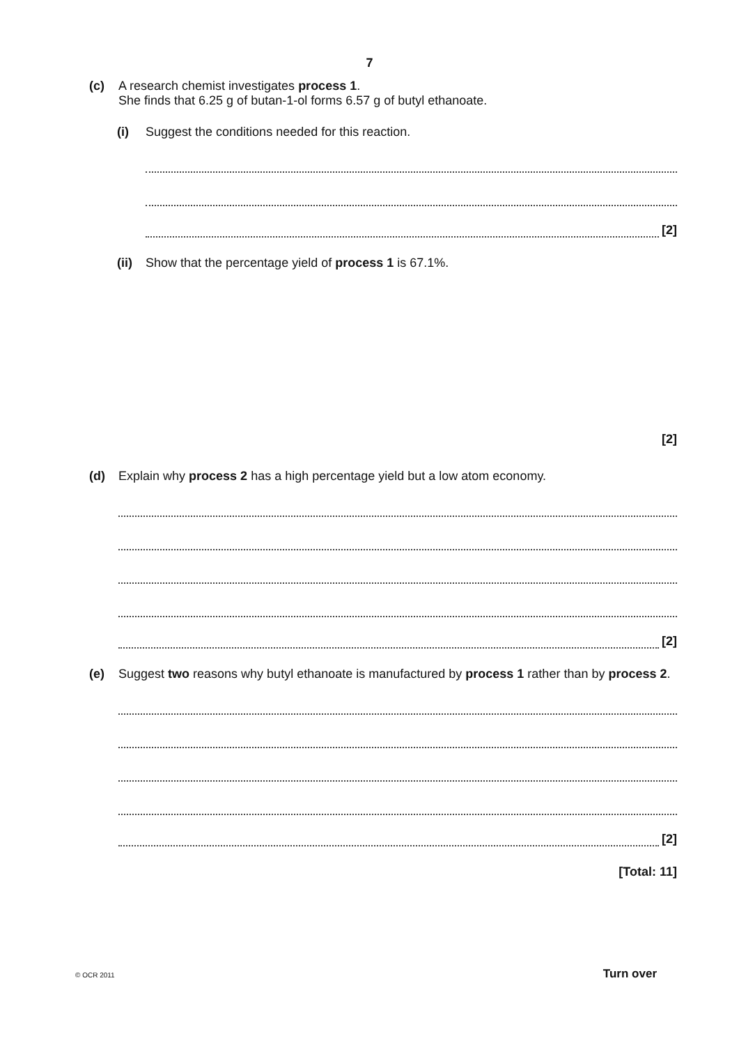7
(c) A research chemist investigates process 1.
She finds that 6.25 g of butan-1-ol forms 6.57 g of butyl ethanoate.
(i) Suggest the conditions needed for this reaction.
[2]
(ii)
Show that the percentage yield of process 1 is 67.1%.
[2]
(d) Explain why process 2 has a high percentage yield but a low atom economy.
[2]
(e) Suggest two reasons why butyl ethanoate is manufactured by process 1 rather than by process 2.
[2]
[Total: 11]
© OCR 2011 Turn over